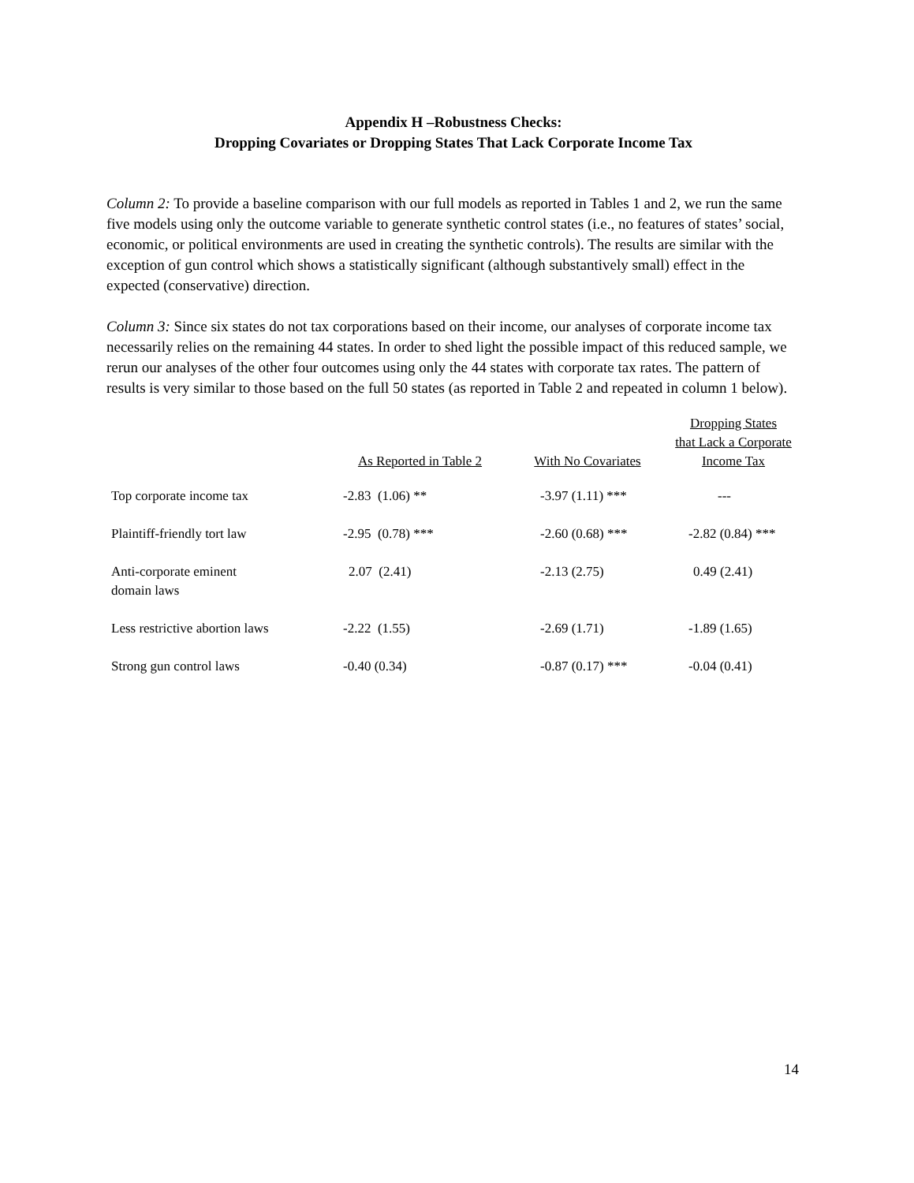Appendix H –Robustness Checks:
Dropping Covariates or Dropping States That Lack Corporate Income Tax
Column 2: To provide a baseline comparison with our full models as reported in Tables 1 and 2, we run the same five models using only the outcome variable to generate synthetic control states (i.e., no features of states’ social, economic, or political environments are used in creating the synthetic controls). The results are similar with the exception of gun control which shows a statistically significant (although substantively small) effect in the expected (conservative) direction.
Column 3: Since six states do not tax corporations based on their income, our analyses of corporate income tax necessarily relies on the remaining 44 states. In order to shed light the possible impact of this reduced sample, we rerun our analyses of the other four outcomes using only the 44 states with corporate tax rates. The pattern of results is very similar to those based on the full 50 states (as reported in Table 2 and repeated in column 1 below).
| | As Reported in Table 2 | With No Covariates | Dropping States that Lack a Corporate Income Tax |
| --- | --- | --- | --- |
| Top corporate income tax | -2.83 (1.06) ** | -3.97 (1.11) *** | --- |
| Plaintiff-friendly tort law | -2.95 (0.78) *** | -2.60 (0.68) *** | -2.82 (0.84) *** |
| Anti-corporate eminent domain laws | 2.07 (2.41) | -2.13 (2.75) | 0.49 (2.41) |
| Less restrictive abortion laws | -2.22 (1.55) | -2.69 (1.71) | -1.89 (1.65) |
| Strong gun control laws | -0.40 (0.34) | -0.87 (0.17) *** | -0.04 (0.41) |
14